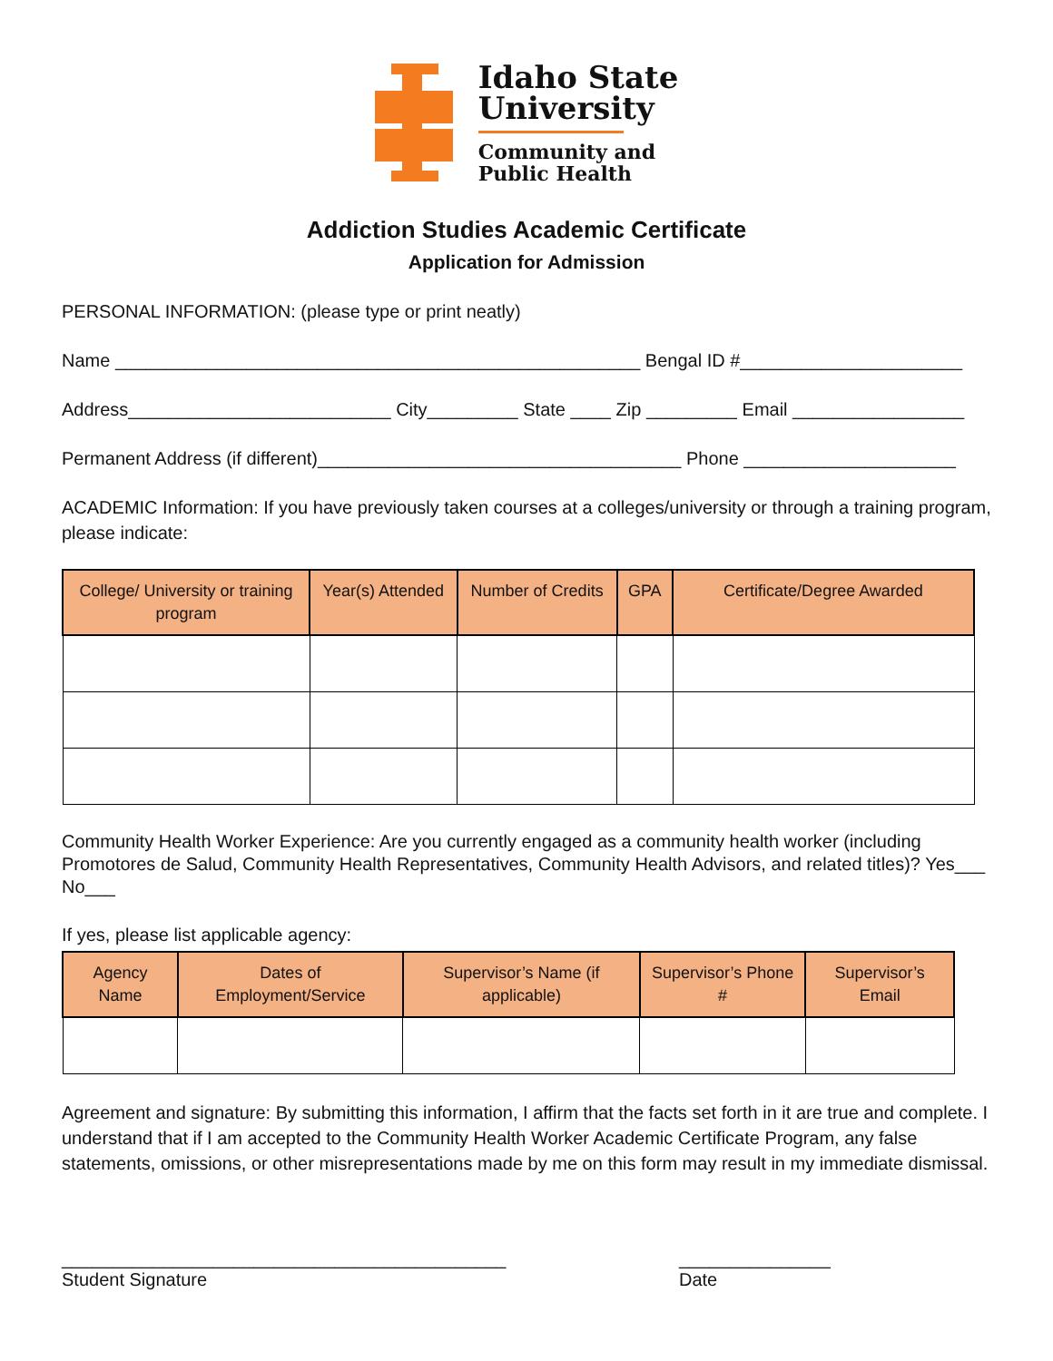Idaho State
University
Community and
Public Health
Addiction Studies Academic Certificate
Application for Admission
PERSONAL INFORMATION: (please type or print neatly)
Name ____________________________________________________ Bengal ID #______________________
Address__________________________ City_________ State ____ Zip _________ Email _________________
Permanent Address (if different)____________________________________ Phone _____________________
ACADEMIC Information: If you have previously taken courses at a colleges/university or through a training program, please indicate:
| College/ University or training program | Year(s) Attended | Number of Credits | GPA | Certificate/Degree Awarded |
| --- | --- | --- | --- | --- |
Community Health Worker Experience: Are you currently engaged as a community health worker (including Promotores de Salud, Community Health Representatives, Community Health Advisors, and related titles)? Yes___ No___
If yes, please list applicable agency:
| Agency Name | Dates of Employment/Service | Supervisor’s Name (if applicable) | Supervisor’s Phone # | Supervisor’s Email |
| --- | --- | --- | --- | --- |
Agreement and signature: By submitting this information, I affirm that the facts set forth in it are true and complete. I understand that if I am accepted to the Community Health Worker Academic Certificate Program, any false statements, omissions, or other misrepresentations made by me on this form may result in my immediate dismissal.
____________________________________________
Student Signature
_______________
Date